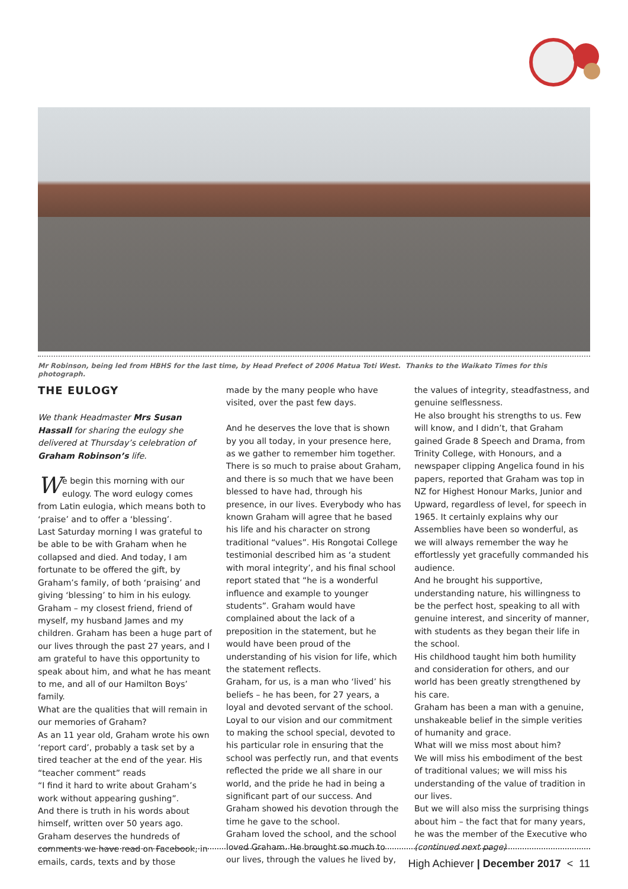Mr Robinson, being led from HBHS for the last time, by Head Prefect of 2006 Matua Toti West. Thanks to the Waikato Times for this photograph.
THE EULOGY
We thank Headmaster Mrs Susan Hassall for sharing the eulogy she delivered at Thursday’s celebration of Graham Robinson’s life.
We begin this morning with our eulogy. The word eulogy comes from Latin eulogia, which means both to ‘praise’ and to offer a ‘blessing’.
Last Saturday morning I was grateful to be able to be with Graham when he collapsed and died. And today, I am fortunate to be offered the gift, by Graham’s family, of both ‘praising’ and giving ‘blessing’ to him in his eulogy. Graham – my closest friend, friend of myself, my husband James and my children. Graham has been a huge part of our lives through the past 27 years, and I am grateful to have this opportunity to speak about him, and what he has meant to me, and all of our Hamilton Boys’ family.
What are the qualities that will remain in our memories of Graham?
As an 11 year old, Graham wrote his own ‘report card’, probably a task set by a tired teacher at the end of the year. His “teacher comment” reads
“I find it hard to write about Graham’s work without appearing gushing”.
And there is truth in his words about himself, written over 50 years ago. Graham deserves the hundreds of comments we have read on Facebook, in emails, cards, texts and by those
made by the many people who have visited, over the past few days.
And he deserves the love that is shown by you all today, in your presence here, as we gather to remember him together. There is so much to praise about Graham, and there is so much that we have been blessed to have had, through his presence, in our lives. Everybody who has known Graham will agree that he based his life and his character on strong traditional “values”. His Rongotai College testimonial described him as ‘a student with moral integrity’, and his final school report stated that “he is a wonderful influence and example to younger students”. Graham would have complained about the lack of a preposition in the statement, but he would have been proud of the understanding of his vision for life, which the statement reflects.
Graham, for us, is a man who ‘lived’ his beliefs – he has been, for 27 years, a loyal and devoted servant of the school. Loyal to our vision and our commitment to making the school special, devoted to his particular role in ensuring that the school was perfectly run, and that events reflected the pride we all share in our world, and the pride he had in being a significant part of our success. And Graham showed his devotion through the time he gave to the school.
Graham loved the school, and the school loved Graham. He brought so much to our lives, through the values he lived by,
the values of integrity, steadfastness, and genuine selflessness.
He also brought his strengths to us. Few will know, and I didn’t, that Graham gained Grade 8 Speech and Drama, from Trinity College, with Honours, and a newspaper clipping Angelica found in his papers, reported that Graham was top in NZ for Highest Honour Marks, Junior and Upward, regardless of level, for speech in 1965. It certainly explains why our Assemblies have been so wonderful, as we will always remember the way he effortlessly yet gracefully commanded his audience.
And he brought his supportive, understanding nature, his willingness to be the perfect host, speaking to all with genuine interest, and sincerity of manner, with students as they began their life in the school.
His childhood taught him both humility and consideration for others, and our world has been greatly strengthened by his care.
Graham has been a man with a genuine, unshakeable belief in the simple verities of humanity and grace.
What will we miss most about him?
We will miss his embodiment of the best of traditional values; we will miss his understanding of the value of tradition in our lives.
But we will also miss the surprising things about him – the fact that for many years, he was the member of the Executive who
(continued next page)
High Achiever | December 2017 < 11